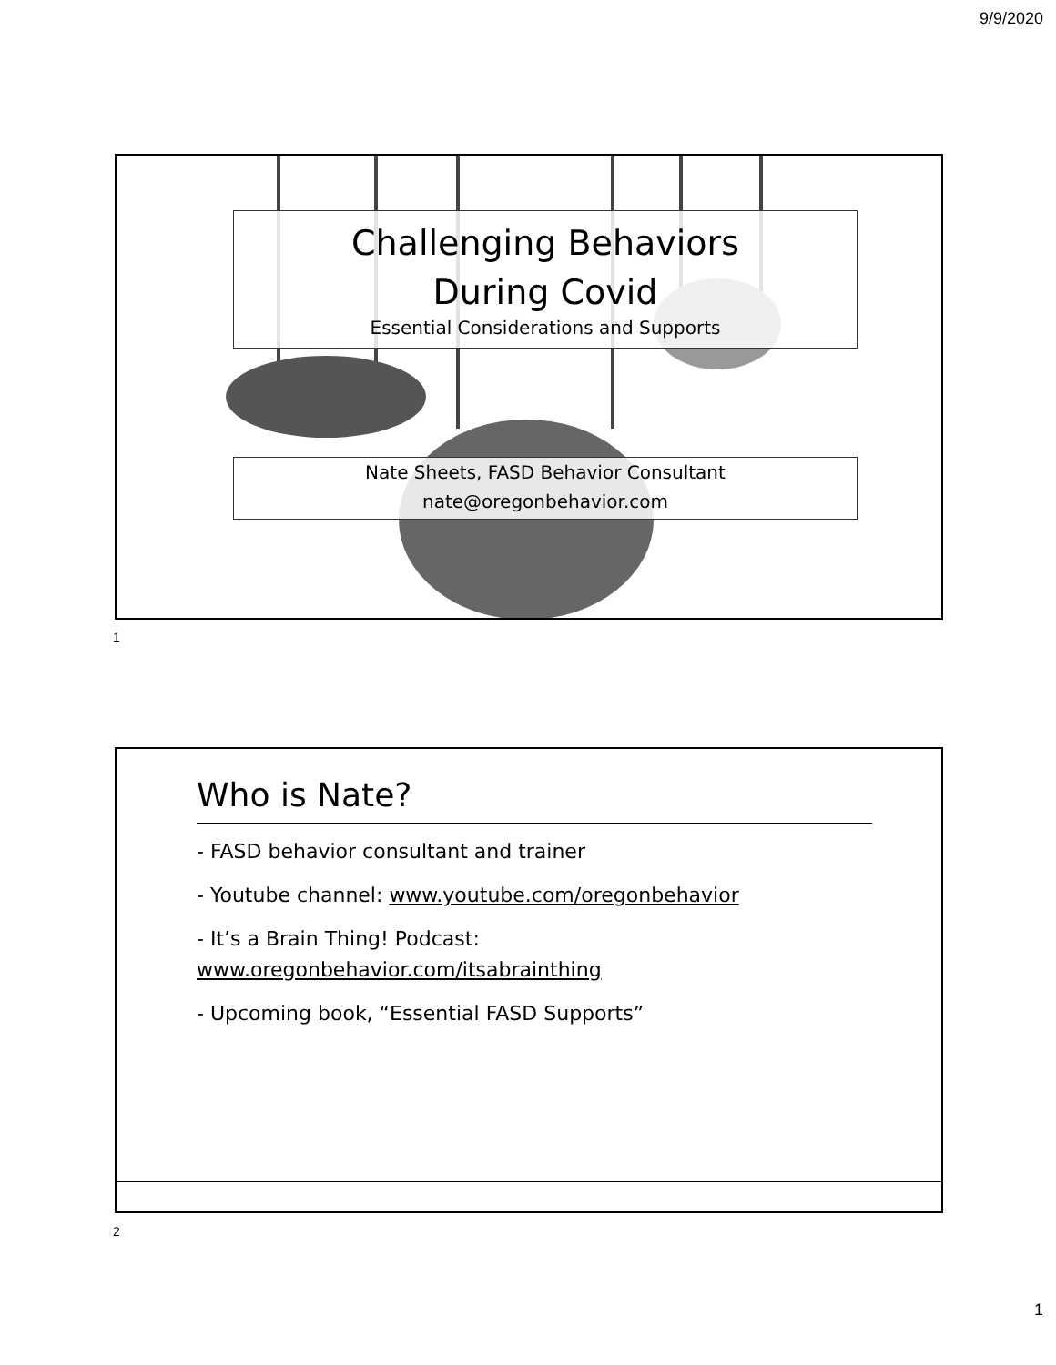9/9/2020
Challenging Behaviors
During Covid
Essential Considerations and Supports
Nate Sheets, FASD Behavior Consultant
nate@oregonbehavior.com
1
Who is Nate?
- FASD behavior consultant and trainer
- Youtube channel: www.youtube.com/oregonbehavior
- It’s a Brain Thing! Podcast:
www.oregonbehavior.com/itsabrainthing
- Upcoming book, “Essential FASD Supports”
2
1